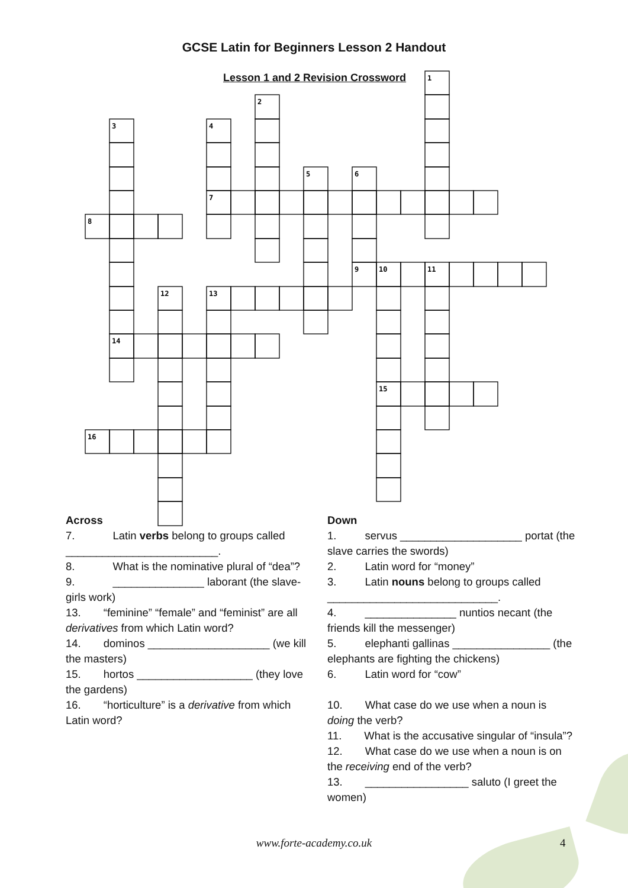GCSE Latin for Beginners Lesson 2 Handout
Lesson 1 and 2 Revision Crossword
1
2
3
4
5
6
7
8
9
10
11
12
13
14
15
16
Across
7. Latin verbs belong to groups called _________________________.
8. What is the nominative plural of “dea”?
9. _______________ laborant (the slave-girls work)
13. “feminine” “female” and “feminist” are all derivatives from which Latin word?
14. dominos ____________________ (we kill the masters)
15. hortos ___________________ (they love the gardens)
16. “horticulture” is a derivative from which Latin word?
Down
1. servus ____________________ portat (the slave carries the swords)
2. Latin word for “money”
3. Latin nouns belong to groups called ____________________________.
4. _______________ nuntios necant (the friends kill the messenger)
5. elephanti gallinas ________________ (the elephants are fighting the chickens)
6. Latin word for “cow”
10. What case do we use when a noun is doing the verb?
11. What is the accusative singular of “insula”?
12. What case do we use when a noun is on the receiving end of the verb?
13. _________________ saluto (I greet the women)
www.forte-academy.co.uk 4